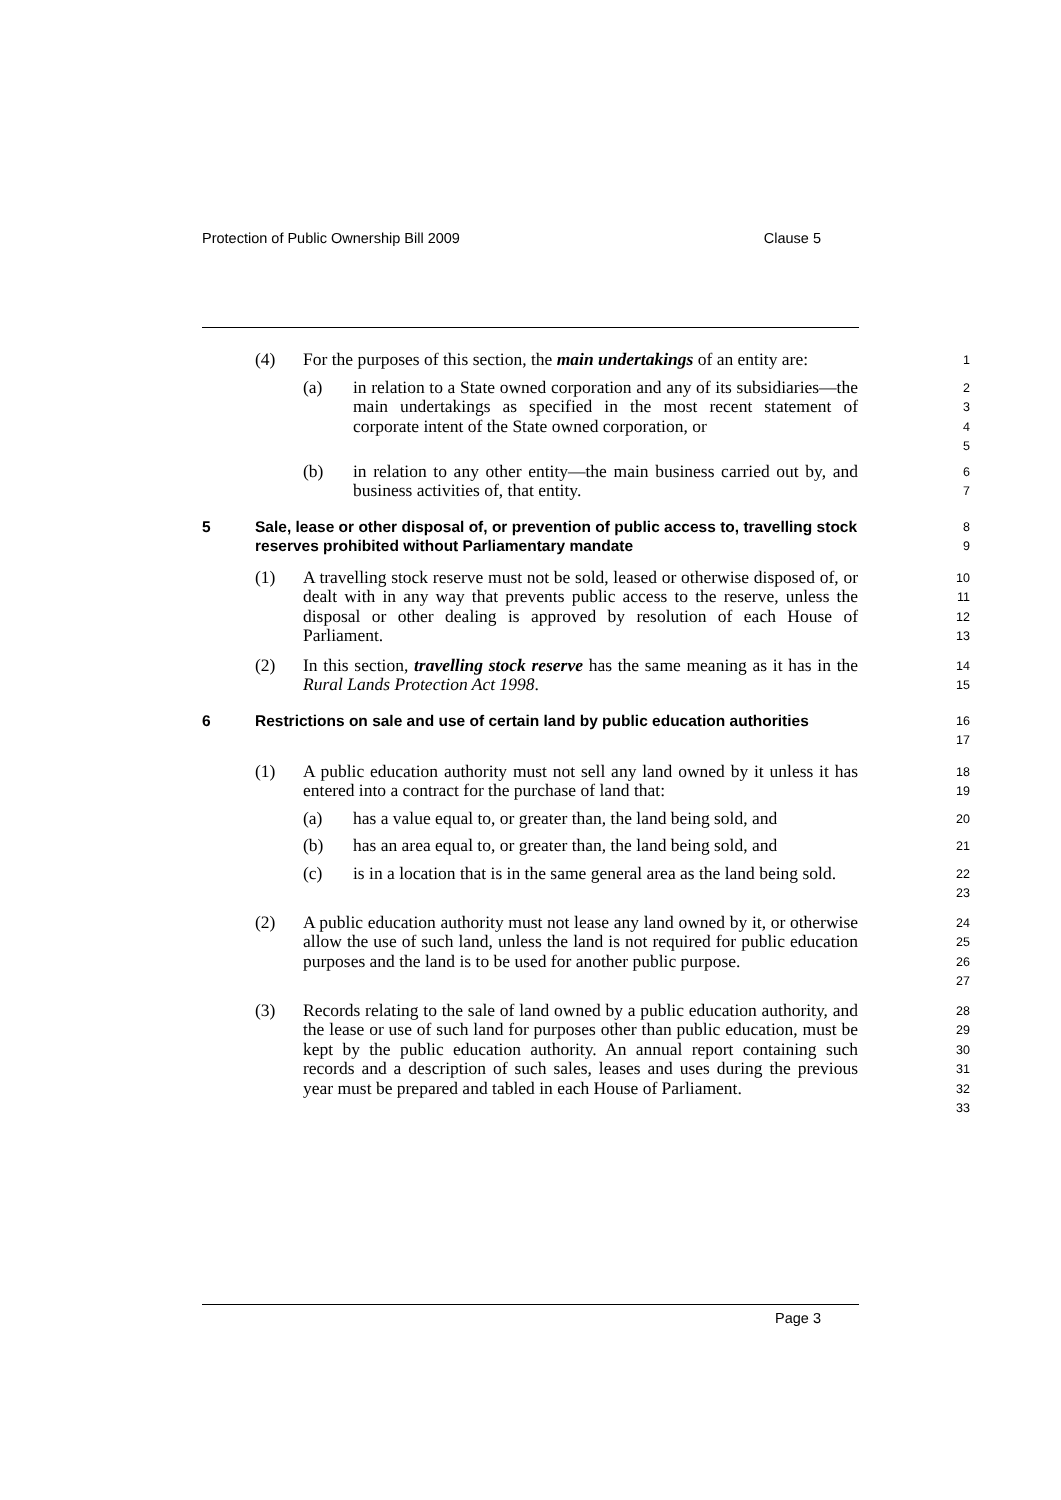Protection of Public Ownership Bill 2009 Clause 5
(4) For the purposes of this section, the main undertakings of an entity are:
1
(a) in relation to a State owned corporation and any of its subsidiaries—the main undertakings as specified in the most recent statement of corporate intent of the State owned corporation, or
2
3
4
5
(b) in relation to any other entity—the main business carried out by, and business activities of, that entity.
6
7
5 Sale, lease or other disposal of, or prevention of public access to, travelling stock reserves prohibited without Parliamentary mandate
8
9
(1) A travelling stock reserve must not be sold, leased or otherwise disposed of, or dealt with in any way that prevents public access to the reserve, unless the disposal or other dealing is approved by resolution of each House of Parliament.
10
11
12
13
(2) In this section, travelling stock reserve has the same meaning as it has in the Rural Lands Protection Act 1998.
14
15
6 Restrictions on sale and use of certain land by public education authorities
16
17
(1) A public education authority must not sell any land owned by it unless it has entered into a contract for the purchase of land that:
18
19
(a) has a value equal to, or greater than, the land being sold, and
20
(b) has an area equal to, or greater than, the land being sold, and
21
(c) is in a location that is in the same general area as the land being sold.
22
23
(2) A public education authority must not lease any land owned by it, or otherwise allow the use of such land, unless the land is not required for public education purposes and the land is to be used for another public purpose.
24
25
26
27
(3) Records relating to the sale of land owned by a public education authority, and the lease or use of such land for purposes other than public education, must be kept by the public education authority. An annual report containing such records and a description of such sales, leases and uses during the previous year must be prepared and tabled in each House of Parliament.
28
29
30
31
32
33
Page 3